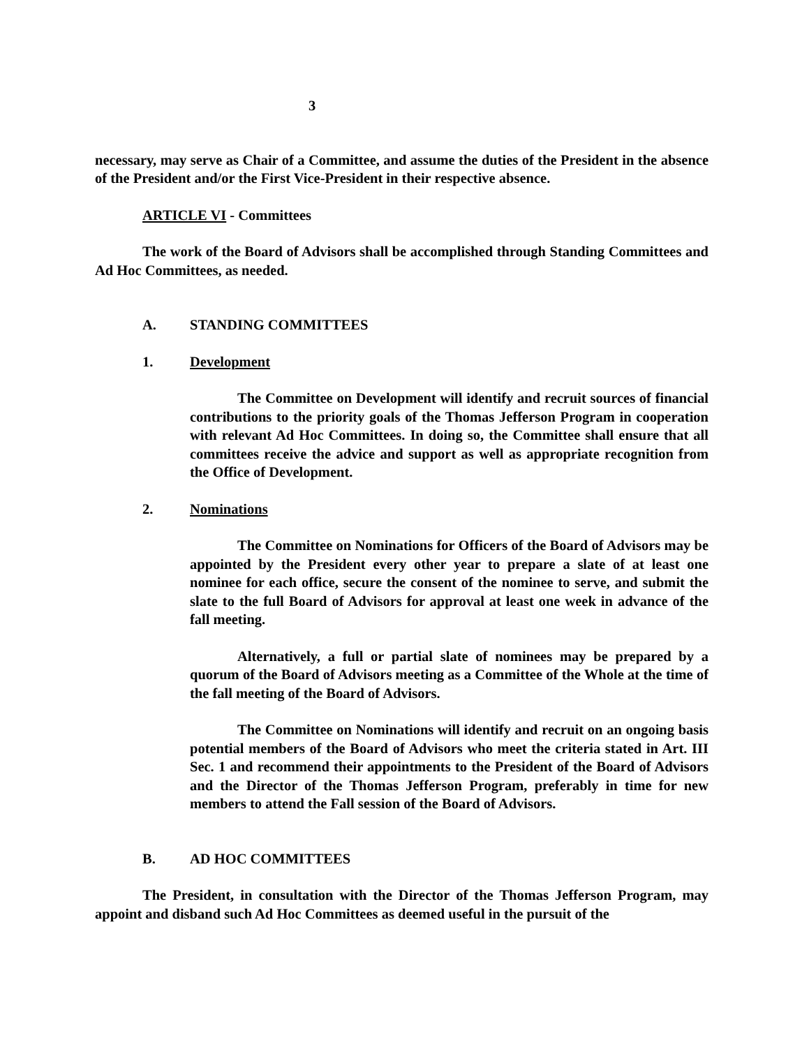3
necessary, may serve as Chair of a Committee, and assume the duties of the President in the absence of the President and/or the First Vice-President in their respective absence.
ARTICLE VI - Committees
The work of the Board of Advisors shall be accomplished through Standing Committees and Ad Hoc Committees, as needed.
A. STANDING COMMITTEES
1. Development
The Committee on Development will identify and recruit sources of financial contributions to the priority goals of the Thomas Jefferson Program in cooperation with relevant Ad Hoc Committees. In doing so, the Committee shall ensure that all committees receive the advice and support as well as appropriate recognition from the Office of Development.
2. Nominations
The Committee on Nominations for Officers of the Board of Advisors may be appointed by the President every other year to prepare a slate of at least one nominee for each office, secure the consent of the nominee to serve, and submit the slate to the full Board of Advisors for approval at least one week in advance of the fall meeting.
Alternatively, a full or partial slate of nominees may be prepared by a quorum of the Board of Advisors meeting as a Committee of the Whole at the time of the fall meeting of the Board of Advisors.
The Committee on Nominations will identify and recruit on an ongoing basis potential members of the Board of Advisors who meet the criteria stated in Art. III Sec. 1 and recommend their appointments to the President of the Board of Advisors and the Director of the Thomas Jefferson Program, preferably in time for new members to attend the Fall session of the Board of Advisors.
B. AD HOC COMMITTEES
The President, in consultation with the Director of the Thomas Jefferson Program, may appoint and disband such Ad Hoc Committees as deemed useful in the pursuit of the